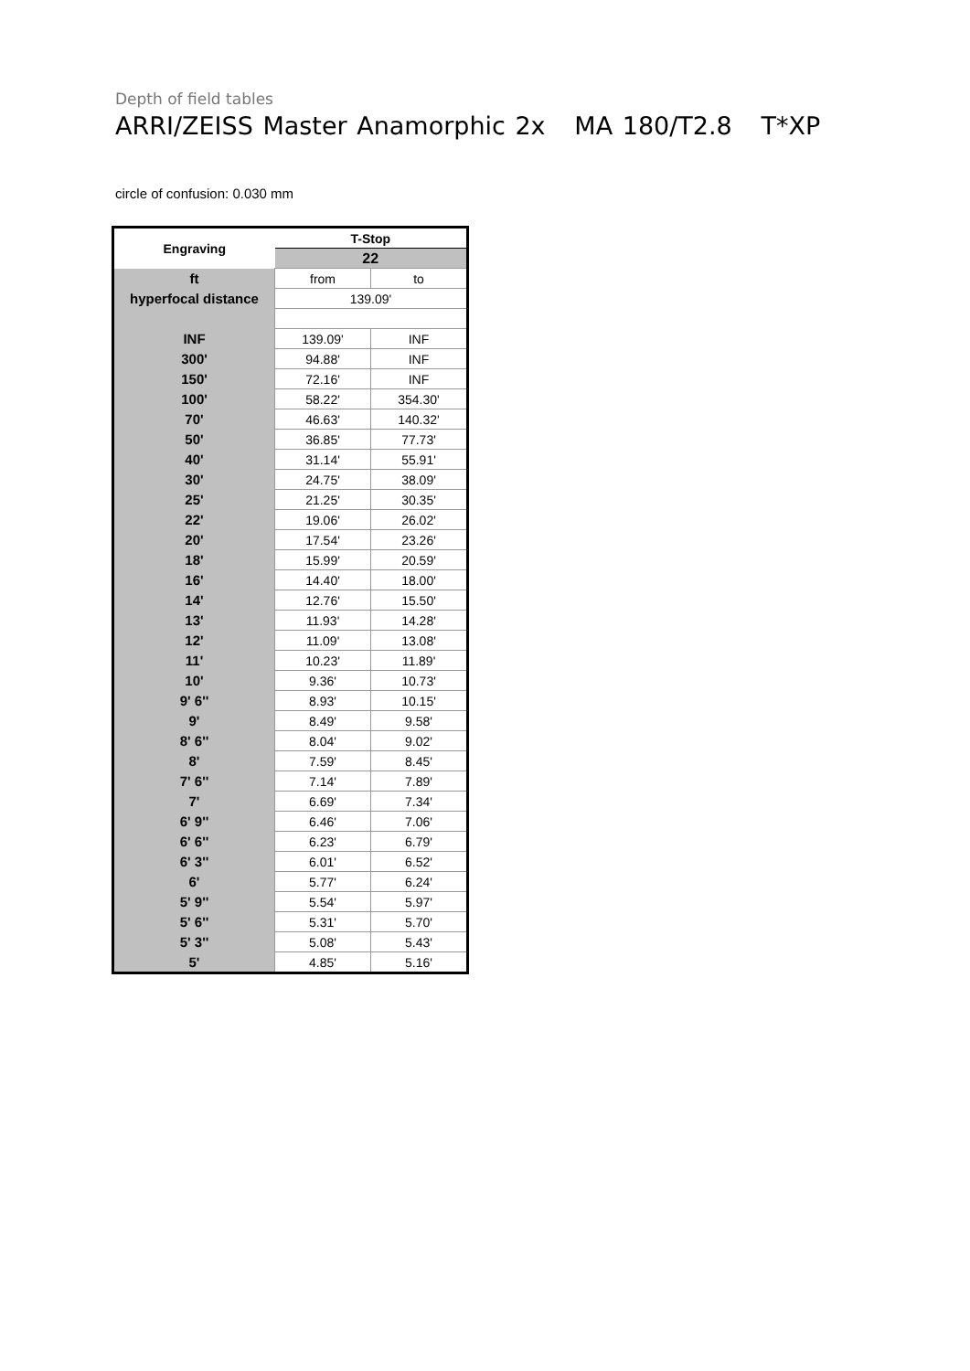Depth of field tables
ARRI/ZEISS Master Anamorphic 2x MA 180/T2.8 T*XP
circle of confusion: 0.030 mm
| Engraving | T-Stop | |
| --- | --- | --- |
| | 22 | |
| ft | from | to |
| hyperfocal distance | 139.09' | |
| INF | 139.09' | INF |
| 300' | 94.88' | INF |
| 150' | 72.16' | INF |
| 100' | 58.22' | 354.30' |
| 70' | 46.63' | 140.32' |
| 50' | 36.85' | 77.73' |
| 40' | 31.14' | 55.91' |
| 30' | 24.75' | 38.09' |
| 25' | 21.25' | 30.35' |
| 22' | 19.06' | 26.02' |
| 20' | 17.54' | 23.26' |
| 18' | 15.99' | 20.59' |
| 16' | 14.40' | 18.00' |
| 14' | 12.76' | 15.50' |
| 13' | 11.93' | 14.28' |
| 12' | 11.09' | 13.08' |
| 11' | 10.23' | 11.89' |
| 10' | 9.36' | 10.73' |
| 9' 6'' | 8.93' | 10.15' |
| 9' | 8.49' | 9.58' |
| 8' 6'' | 8.04' | 9.02' |
| 8' | 7.59' | 8.45' |
| 7' 6'' | 7.14' | 7.89' |
| 7' | 6.69' | 7.34' |
| 6' 9'' | 6.46' | 7.06' |
| 6' 6'' | 6.23' | 6.79' |
| 6' 3'' | 6.01' | 6.52' |
| 6' | 5.77' | 6.24' |
| 5' 9'' | 5.54' | 5.97' |
| 5' 6'' | 5.31' | 5.70' |
| 5' 3'' | 5.08' | 5.43' |
| 5' | 4.85' | 5.16' |